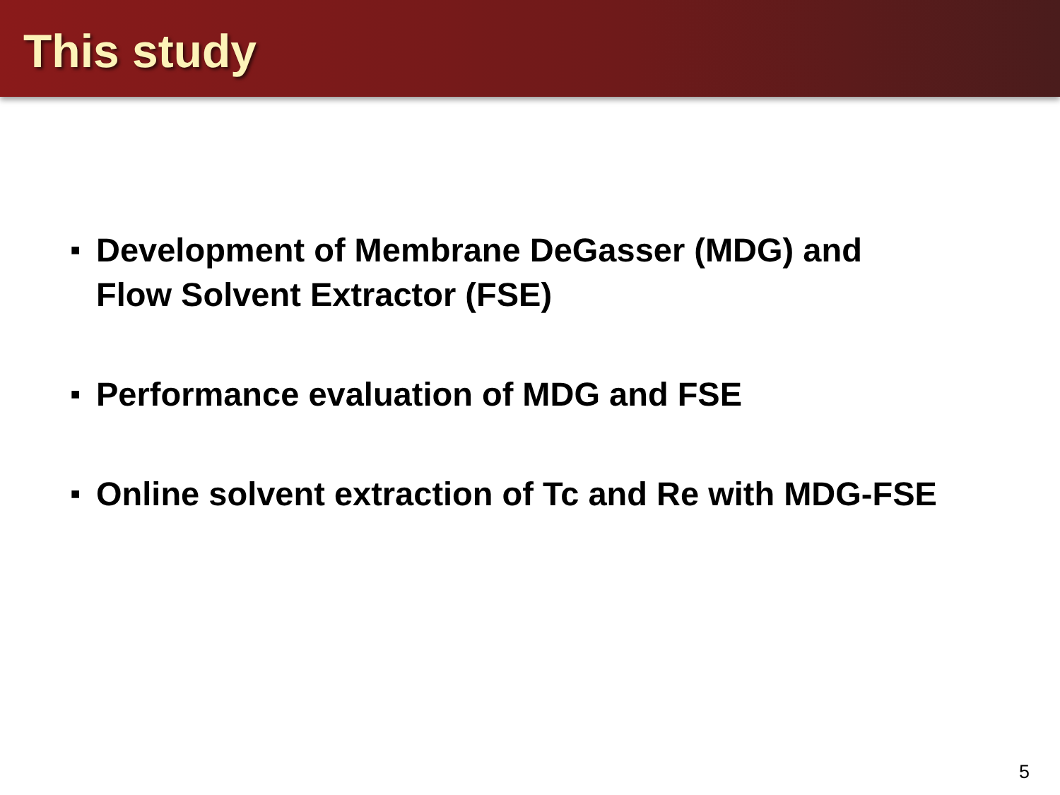This study
■ Development of Membrane DeGasser (MDG) and
Flow Solvent Extractor (FSE)
■ Performance evaluation of MDG and FSE
■ Online solvent extraction of Tc and Re with MDG-FSE
5